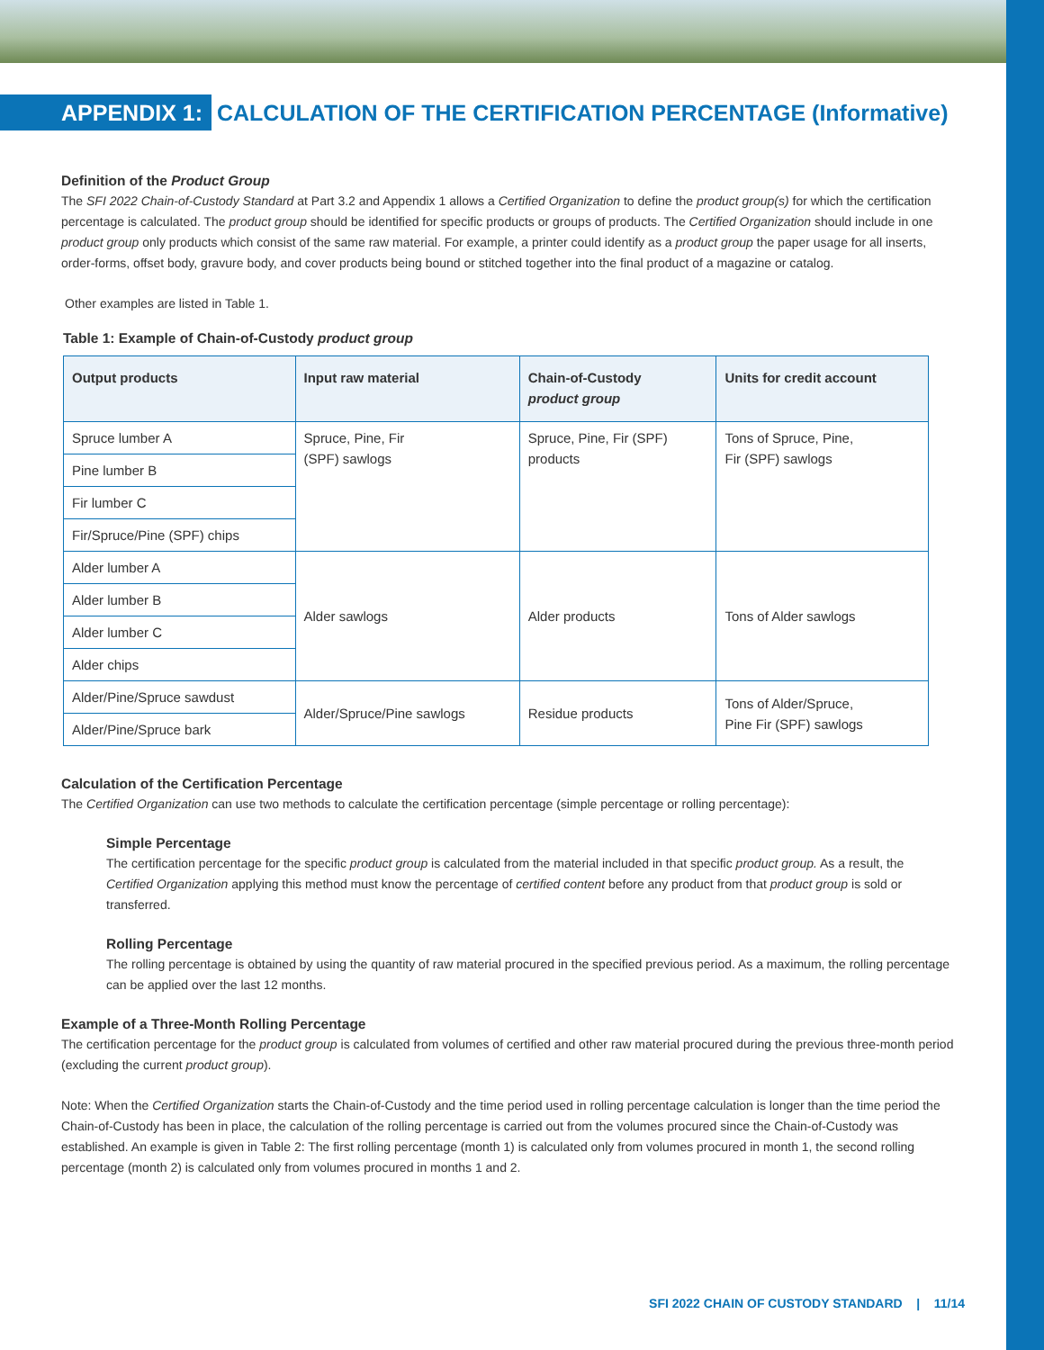APPENDIX 1: CALCULATION OF THE CERTIFICATION PERCENTAGE (Informative)
Definition of the Product Group
The SFI 2022 Chain-of-Custody Standard at Part 3.2 and Appendix 1 allows a Certified Organization to define the product group(s) for which the certification percentage is calculated. The product group should be identified for specific products or groups of products. The Certified Organization should include in one product group only products which consist of the same raw material. For example, a printer could identify as a product group the paper usage for all inserts, order-forms, offset body, gravure body, and cover products being bound or stitched together into the final product of a magazine or catalog.
Other examples are listed in Table 1.
Table 1: Example of Chain-of-Custody product group
| Output products | Input raw material | Chain-of-Custody product group | Units for credit account |
| --- | --- | --- | --- |
| Spruce lumber A | Spruce, Pine, Fir (SPF) sawlogs | Spruce, Pine, Fir (SPF) products | Tons of Spruce, Pine, Fir (SPF) sawlogs |
| Pine lumber B | | | |
| Fir lumber C | | | |
| Fir/Spruce/Pine (SPF) chips | | | |
| Alder lumber A | Alder sawlogs | Alder products | Tons of Alder sawlogs |
| Alder lumber B | | | |
| Alder lumber C | | | |
| Alder chips | | | |
| Alder/Pine/Spruce sawdust | Alder/Spruce/Pine sawlogs | Residue products | Tons of Alder/Spruce, Pine Fir (SPF) sawlogs |
| Alder/Pine/Spruce bark | | | |
Calculation of the Certification Percentage
The Certified Organization can use two methods to calculate the certification percentage (simple percentage or rolling percentage):
Simple Percentage
The certification percentage for the specific product group is calculated from the material included in that specific product group. As a result, the Certified Organization applying this method must know the percentage of certified content before any product from that product group is sold or transferred.
Rolling Percentage
The rolling percentage is obtained by using the quantity of raw material procured in the specified previous period. As a maximum, the rolling percentage can be applied over the last 12 months.
Example of a Three-Month Rolling Percentage
The certification percentage for the product group is calculated from volumes of certified and other raw material procured during the previous three-month period (excluding the current product group).
Note: When the Certified Organization starts the Chain-of-Custody and the time period used in rolling percentage calculation is longer than the time period the Chain-of-Custody has been in place, the calculation of the rolling percentage is carried out from the volumes procured since the Chain-of-Custody was established. An example is given in Table 2: The first rolling percentage (month 1) is calculated only from volumes procured in month 1, the second rolling percentage (month 2) is calculated only from volumes procured in months 1 and 2.
SFI 2022 CHAIN OF CUSTODY STANDARD | 11/14